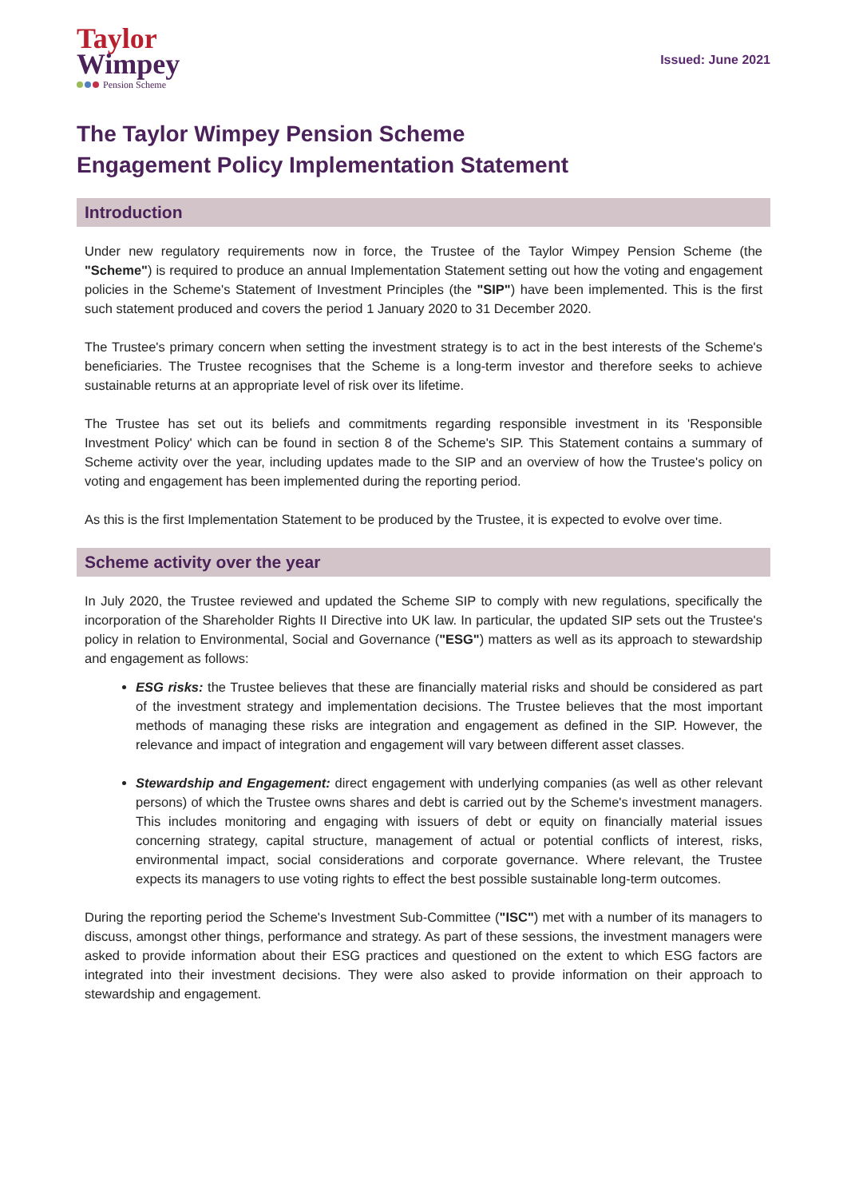Taylor
Wimpey
Pension Scheme
Issued: June 2021
The Taylor Wimpey Pension Scheme
Engagement Policy Implementation Statement
Introduction
Under new regulatory requirements now in force, the Trustee of the Taylor Wimpey Pension Scheme (the "Scheme") is required to produce an annual Implementation Statement setting out how the voting and engagement policies in the Scheme's Statement of Investment Principles (the "SIP") have been implemented. This is the first such statement produced and covers the period 1 January 2020 to 31 December 2020.
The Trustee's primary concern when setting the investment strategy is to act in the best interests of the Scheme's beneficiaries. The Trustee recognises that the Scheme is a long-term investor and therefore seeks to achieve sustainable returns at an appropriate level of risk over its lifetime.
The Trustee has set out its beliefs and commitments regarding responsible investment in its 'Responsible Investment Policy' which can be found in section 8 of the Scheme's SIP. This Statement contains a summary of Scheme activity over the year, including updates made to the SIP and an overview of how the Trustee's policy on voting and engagement has been implemented during the reporting period.
As this is the first Implementation Statement to be produced by the Trustee, it is expected to evolve over time.
Scheme activity over the year
In July 2020, the Trustee reviewed and updated the Scheme SIP to comply with new regulations, specifically the incorporation of the Shareholder Rights II Directive into UK law. In particular, the updated SIP sets out the Trustee's policy in relation to Environmental, Social and Governance ("ESG") matters as well as its approach to stewardship and engagement as follows:
ESG risks: the Trustee believes that these are financially material risks and should be considered as part of the investment strategy and implementation decisions. The Trustee believes that the most important methods of managing these risks are integration and engagement as defined in the SIP. However, the relevance and impact of integration and engagement will vary between different asset classes.
Stewardship and Engagement: direct engagement with underlying companies (as well as other relevant persons) of which the Trustee owns shares and debt is carried out by the Scheme's investment managers. This includes monitoring and engaging with issuers of debt or equity on financially material issues concerning strategy, capital structure, management of actual or potential conflicts of interest, risks, environmental impact, social considerations and corporate governance. Where relevant, the Trustee expects its managers to use voting rights to effect the best possible sustainable long-term outcomes.
During the reporting period the Scheme's Investment Sub-Committee ("ISC") met with a number of its managers to discuss, amongst other things, performance and strategy. As part of these sessions, the investment managers were asked to provide information about their ESG practices and questioned on the extent to which ESG factors are integrated into their investment decisions. They were also asked to provide information on their approach to stewardship and engagement.